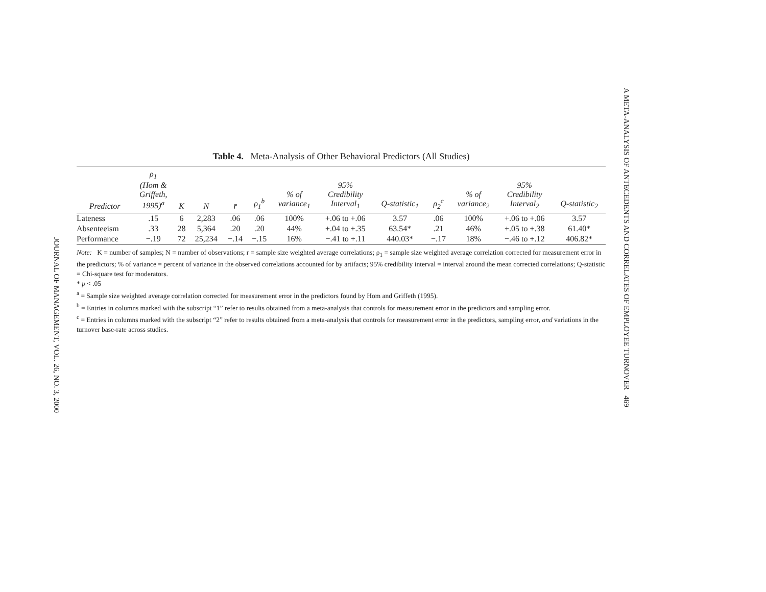JOURNAL OF MANAGEMENT, VOL. 26, NO. 3, 2000
A META-ANALYSIS OF ANTECEDENTS AND CORRELATES OF EMPLOYEE TURNOVER 469
Table 4. Meta-Analysis of Other Behavioral Predictors (All Studies)
| Predictor | ρ<sub>1</sub> (Hom & Griffeth, 1995)<sup>a</sup> | K | N | r̄ | ρ<sub>1</sub><sup>b</sup> | % of variance<sub>1</sub> | 95% Credibility Interval<sub>1</sub> | Q-statistic<sub>1</sub> | ρ<sub>2</sub><sup>c</sup> | % of variance<sub>2</sub> | 95% Credibility Interval<sub>2</sub> | Q-statistic<sub>2</sub> |
| --- | --- | --- | --- | --- | --- | --- | --- | --- | --- | --- | --- | --- |
| Lateness | .15 | 6 | 2,283 | .06 | .06 | 100% | +.06 to +.06 | 3.57 | .06 | 100% | +.06 to +.06 | 3.57 |
| Absenteeism | .33 | 28 | 5,364 | .20 | .20 | 44% | +.04 to +.35 | 63.54* | .21 | 46% | +.05 to +.38 | 61.40* |
| Performance | −.19 | 72 | 25,234 | −.14 | −.15 | 16% | −.41 to +.11 | 440.03* | −.17 | 18% | −.46 to +.12 | 406.82* |
Note: K = number of samples; N = number of observations; r = sample size weighted average correlations; ρ<sub>1</sub> = sample size weighted average correlation corrected for measurement error in the predictors; % of variance = percent of variance in the observed correlations accounted for by artifacts; 95% credibility interval = interval around the mean corrected correlations; Q-statistic = Chi-square test for moderators.
* p < .05
<sup>a</sup> = Sample size weighted average correlation corrected for measurement error in the predictors found by Hom and Griffeth (1995).
<sup>b</sup> = Entries in columns marked with the subscript “1” refer to results obtained from a meta-analysis that controls for measurement error in the predictors and sampling error.
<sup>c</sup> = Entries in columns marked with the subscript “2” refer to results obtained from a meta-analysis that controls for measurement error in the predictors, sampling error, and variations in the turnover base-rate across studies.